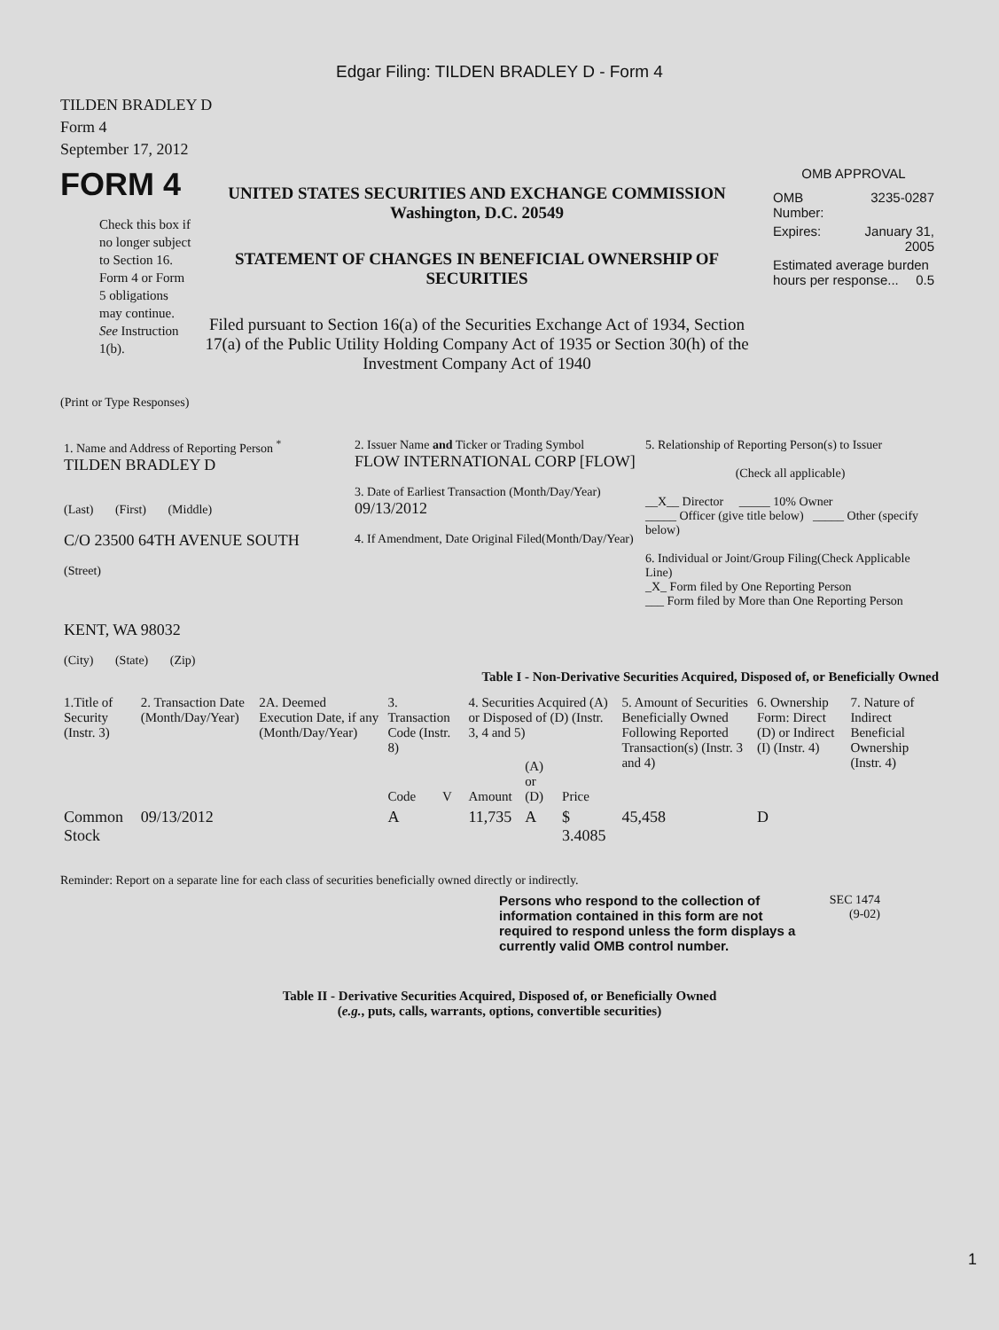Edgar Filing: TILDEN BRADLEY D - Form 4
TILDEN BRADLEY D
Form 4
September 17, 2012
FORM 4
Check this box if no longer subject to Section 16. Form 4 or Form 5 obligations may continue. See Instruction 1(b).
UNITED STATES SECURITIES AND EXCHANGE COMMISSION
Washington, D.C. 20549
STATEMENT OF CHANGES IN BENEFICIAL OWNERSHIP OF SECURITIES
Filed pursuant to Section 16(a) of the Securities Exchange Act of 1934, Section 17(a) of the Public Utility Holding Company Act of 1935 or Section 30(h) of the Investment Company Act of 1940
OMB APPROVAL
| OMB Number: | 3235-0287 |
| Expires: | January 31, 2005 |
| Estimated average burden hours per response... 0.5 | |
(Print or Type Responses)
| 1. Name and Address of Reporting Person <sup>*</sup> TILDEN BRADLEY D (Last) (First) (Middle) C/O 23500 64TH AVENUE SOUTH (Street) KENT, WA 98032 (City) (State) (Zip) | 2. Issuer Name and Ticker or Trading Symbol FLOW INTERNATIONAL CORP [FLOW] 3. Date of Earliest Transaction (Month/Day/Year) 09/13/2012 4. If Amendment, Date Original Filed(Month/Day/Year) | 5. Relationship of Reporting Person(s) to Issuer (Check all applicable) __X__ Director _____ 10% Owner _____ Officer (give title below) _____ Other (specify below) 6. Individual or Joint/Group Filing(Check Applicable Line) _X_ Form filed by One Reporting Person ___ Form filed by More than One Reporting Person |
Table I - Non-Derivative Securities Acquired, Disposed of, or Beneficially Owned
| 1.Title of Security (Instr. 3) | 2. Transaction Date (Month/Day/Year) | 2A. Deemed Execution Date, if any (Month/Day/Year) | 3. Transaction Code (Instr. 8) | | 4. Securities Acquired (A) or Disposed of (D) (Instr. 3, 4 and 5) | | | 5. Amount of Securities Beneficially Owned Following Reported Transaction(s) (Instr. 3 and 4) | 6. Ownership Form: Direct (D) or Indirect (I) (Instr. 4) | 7. Nature of Indirect Beneficial Ownership (Instr. 4) |
| | | | Code | V | Amount | (A) or (D) | Price | | | |
| Common Stock | 09/13/2012 | | A | | 11,735 | A | $ 3.4085 | 45,458 | D | |
Reminder: Report on a separate line for each class of securities beneficially owned directly or indirectly.
Persons who respond to the collection of information contained in this form are not required to respond unless the form displays a currently valid OMB control number.
SEC 1474
(9-02)
Table II - Derivative Securities Acquired, Disposed of, or Beneficially Owned
(e.g., puts, calls, warrants, options, convertible securities)
1